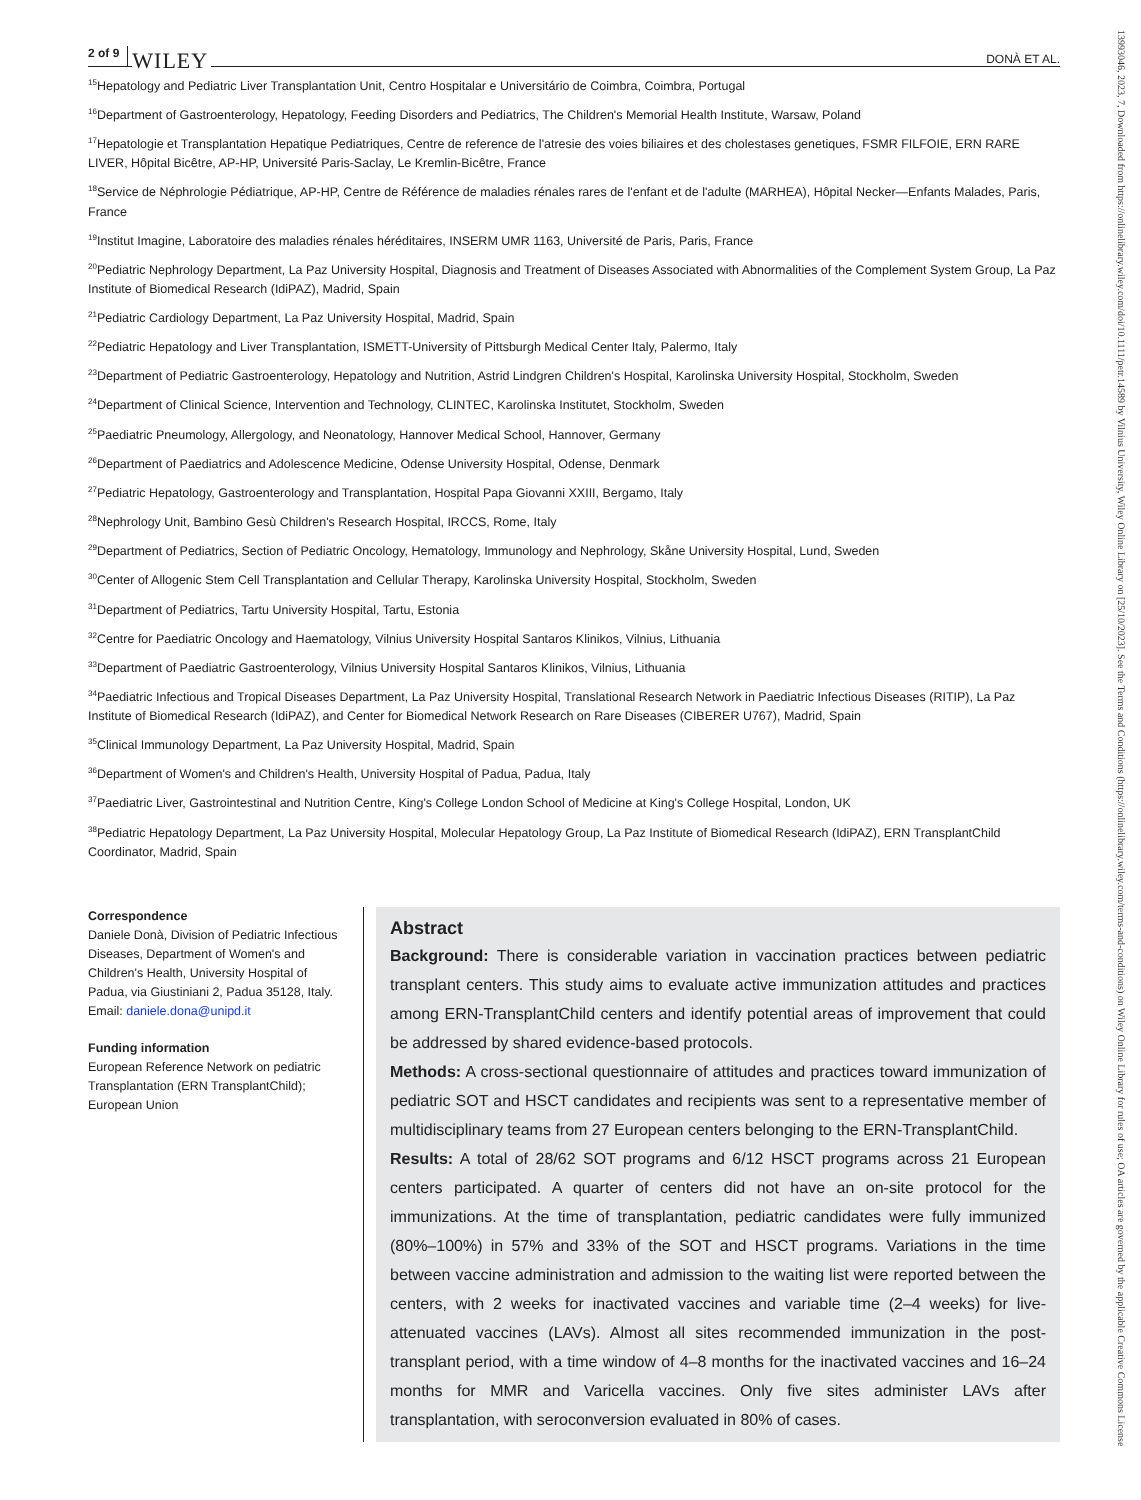2 of 9 WILEY DONÀ ET AL.
<sup>15</sup> Hepatology and Pediatric Liver Transplantation Unit, Centro Hospitalar e Universitário de Coimbra, Coimbra, Portugal
<sup>16</sup> Department of Gastroenterology, Hepatology, Feeding Disorders and Pediatrics, The Children's Memorial Health Institute, Warsaw, Poland
<sup>17</sup> Hepatologie et Transplantation Hepatique Pediatriques, Centre de reference de l'atresie des voies biliaires et des cholestases genetiques, FSMR FILFOIE, ERN RARE LIVER, Hôpital Bicêtre, AP-HP, Université Paris-Saclay, Le Kremlin-Bicêtre, France
<sup>18</sup> Service de Néphrologie Pédiatrique, AP-HP, Centre de Référence de maladies rénales rares de l'enfant et de l'adulte (MARHEA), Hôpital Necker—Enfants Malades, Paris, France
<sup>19</sup> Institut Imagine, Laboratoire des maladies rénales héréditaires, INSERM UMR 1163, Université de Paris, Paris, France
<sup>20</sup> Pediatric Nephrology Department, La Paz University Hospital, Diagnosis and Treatment of Diseases Associated with Abnormalities of the Complement System Group, La Paz Institute of Biomedical Research (IdiPAZ), Madrid, Spain
<sup>21</sup> Pediatric Cardiology Department, La Paz University Hospital, Madrid, Spain
<sup>22</sup> Pediatric Hepatology and Liver Transplantation, ISMETT-University of Pittsburgh Medical Center Italy, Palermo, Italy
<sup>23</sup> Department of Pediatric Gastroenterology, Hepatology and Nutrition, Astrid Lindgren Children's Hospital, Karolinska University Hospital, Stockholm, Sweden
<sup>24</sup> Department of Clinical Science, Intervention and Technology, CLINTEC, Karolinska Institutet, Stockholm, Sweden
<sup>25</sup> Paediatric Pneumology, Allergology, and Neonatology, Hannover Medical School, Hannover, Germany
<sup>26</sup> Department of Paediatrics and Adolescence Medicine, Odense University Hospital, Odense, Denmark
<sup>27</sup> Pediatric Hepatology, Gastroenterology and Transplantation, Hospital Papa Giovanni XXIII, Bergamo, Italy
<sup>28</sup> Nephrology Unit, Bambino Gesù Children's Research Hospital, IRCCS, Rome, Italy
<sup>29</sup> Department of Pediatrics, Section of Pediatric Oncology, Hematology, Immunology and Nephrology, Skåne University Hospital, Lund, Sweden
<sup>30</sup> Center of Allogenic Stem Cell Transplantation and Cellular Therapy, Karolinska University Hospital, Stockholm, Sweden
<sup>31</sup> Department of Pediatrics, Tartu University Hospital, Tartu, Estonia
<sup>32</sup> Centre for Paediatric Oncology and Haematology, Vilnius University Hospital Santaros Klinikos, Vilnius, Lithuania
<sup>33</sup> Department of Paediatric Gastroenterology, Vilnius University Hospital Santaros Klinikos, Vilnius, Lithuania
<sup>34</sup> Paediatric Infectious and Tropical Diseases Department, La Paz University Hospital, Translational Research Network in Paediatric Infectious Diseases (RITIP), La Paz Institute of Biomedical Research (IdiPAZ), and Center for Biomedical Network Research on Rare Diseases (CIBERER U767), Madrid, Spain
<sup>35</sup> Clinical Immunology Department, La Paz University Hospital, Madrid, Spain
<sup>36</sup> Department of Women's and Children's Health, University Hospital of Padua, Padua, Italy
<sup>37</sup> Paediatric Liver, Gastrointestinal and Nutrition Centre, King's College London School of Medicine at King's College Hospital, London, UK
<sup>38</sup> Pediatric Hepatology Department, La Paz University Hospital, Molecular Hepatology Group, La Paz Institute of Biomedical Research (IdiPAZ), ERN TransplantChild Coordinator, Madrid, Spain
Correspondence
Daniele Donà, Division of Pediatric Infectious Diseases, Department of Women's and Children's Health, University Hospital of Padua, via Giustiniani 2, Padua 35128, Italy.
Email: daniele.dona@unipd.it
Funding information
European Reference Network on pediatric Transplantation (ERN TransplantChild); European Union
Abstract
Background: There is considerable variation in vaccination practices between pediatric transplant centers. This study aims to evaluate active immunization attitudes and practices among ERN-TransplantChild centers and identify potential areas of improvement that could be addressed by shared evidence-based protocols.
Methods: A cross-sectional questionnaire of attitudes and practices toward immunization of pediatric SOT and HSCT candidates and recipients was sent to a representative member of multidisciplinary teams from 27 European centers belonging to the ERN-TransplantChild.
Results: A total of 28/62 SOT programs and 6/12 HSCT programs across 21 European centers participated. A quarter of centers did not have an on-site protocol for the immunizations. At the time of transplantation, pediatric candidates were fully immunized (80%–100%) in 57% and 33% of the SOT and HSCT programs. Variations in the time between vaccine administration and admission to the waiting list were reported between the centers, with 2 weeks for inactivated vaccines and variable time (2–4 weeks) for live-attenuated vaccines (LAVs). Almost all sites recommended immunization in the post-transplant period, with a time window of 4–8 months for the inactivated vaccines and 16–24 months for MMR and Varicella vaccines. Only five sites administer LAVs after transplantation, with seroconversion evaluated in 80% of cases.
13993046, 2023, 7, Downloaded from https://onlinelibrary.wiley.com/doi/10.1111/petr.14589 by Vilnius University, Wiley Online Library on [25/10/2023]. See the Terms and Conditions (https://onlinelibrary.wiley.com/terms-and-conditions) on Wiley Online Library for rules of use; OA articles are governed by the applicable Creative Commons License